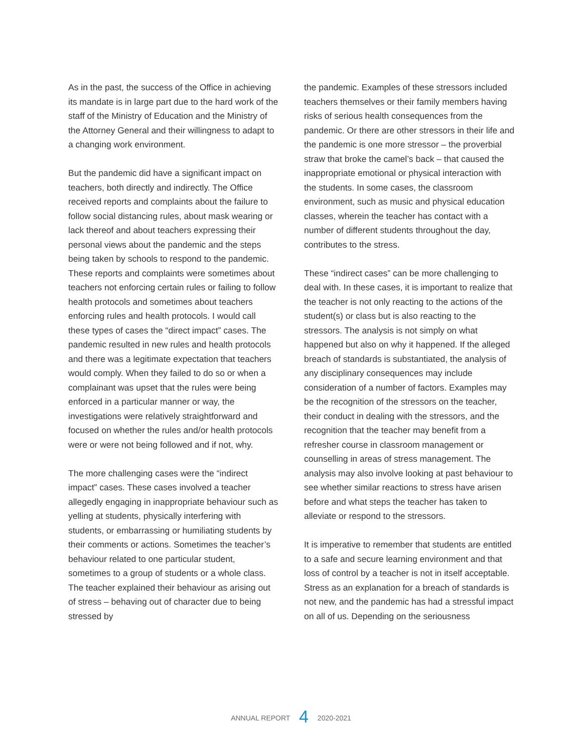As in the past, the success of the Office in achieving its mandate is in large part due to the hard work of the staff of the Ministry of Education and the Ministry of the Attorney General and their willingness to adapt to a changing work environment.
But the pandemic did have a significant impact on teachers, both directly and indirectly. The Office received reports and complaints about the failure to follow social distancing rules, about mask wearing or lack thereof and about teachers expressing their personal views about the pandemic and the steps being taken by schools to respond to the pandemic. These reports and complaints were sometimes about teachers not enforcing certain rules or failing to follow health protocols and sometimes about teachers enforcing rules and health protocols. I would call these types of cases the “direct impact” cases. The pandemic resulted in new rules and health protocols and there was a legitimate expectation that teachers would comply. When they failed to do so or when a complainant was upset that the rules were being enforced in a particular manner or way, the investigations were relatively straightforward and focused on whether the rules and/or health protocols were or were not being followed and if not, why.
The more challenging cases were the “indirect impact” cases. These cases involved a teacher allegedly engaging in inappropriate behaviour such as yelling at students, physically interfering with students, or embarrassing or humiliating students by their comments or actions. Sometimes the teacher’s behaviour related to one particular student, sometimes to a group of students or a whole class. The teacher explained their behaviour as arising out of stress – behaving out of character due to being stressed by
the pandemic. Examples of these stressors included teachers themselves or their family members having risks of serious health consequences from the pandemic. Or there are other stressors in their life and the pandemic is one more stressor – the proverbial straw that broke the camel’s back – that caused the inappropriate emotional or physical interaction with the students. In some cases, the classroom environment, such as music and physical education classes, wherein the teacher has contact with a number of different students throughout the day, contributes to the stress.
These “indirect cases” can be more challenging to deal with. In these cases, it is important to realize that the teacher is not only reacting to the actions of the student(s) or class but is also reacting to the stressors. The analysis is not simply on what happened but also on why it happened. If the alleged breach of standards is substantiated, the analysis of any disciplinary consequences may include consideration of a number of factors. Examples may be the recognition of the stressors on the teacher, their conduct in dealing with the stressors, and the recognition that the teacher may benefit from a refresher course in classroom management or counselling in areas of stress management. The analysis may also involve looking at past behaviour to see whether similar reactions to stress have arisen before and what steps the teacher has taken to alleviate or respond to the stressors.
It is imperative to remember that students are entitled to a safe and secure learning environment and that loss of control by a teacher is not in itself acceptable. Stress as an explanation for a breach of standards is not new, and the pandemic has had a stressful impact on all of us. Depending on the seriousness
ANNUAL REPORT 4 2020-2021